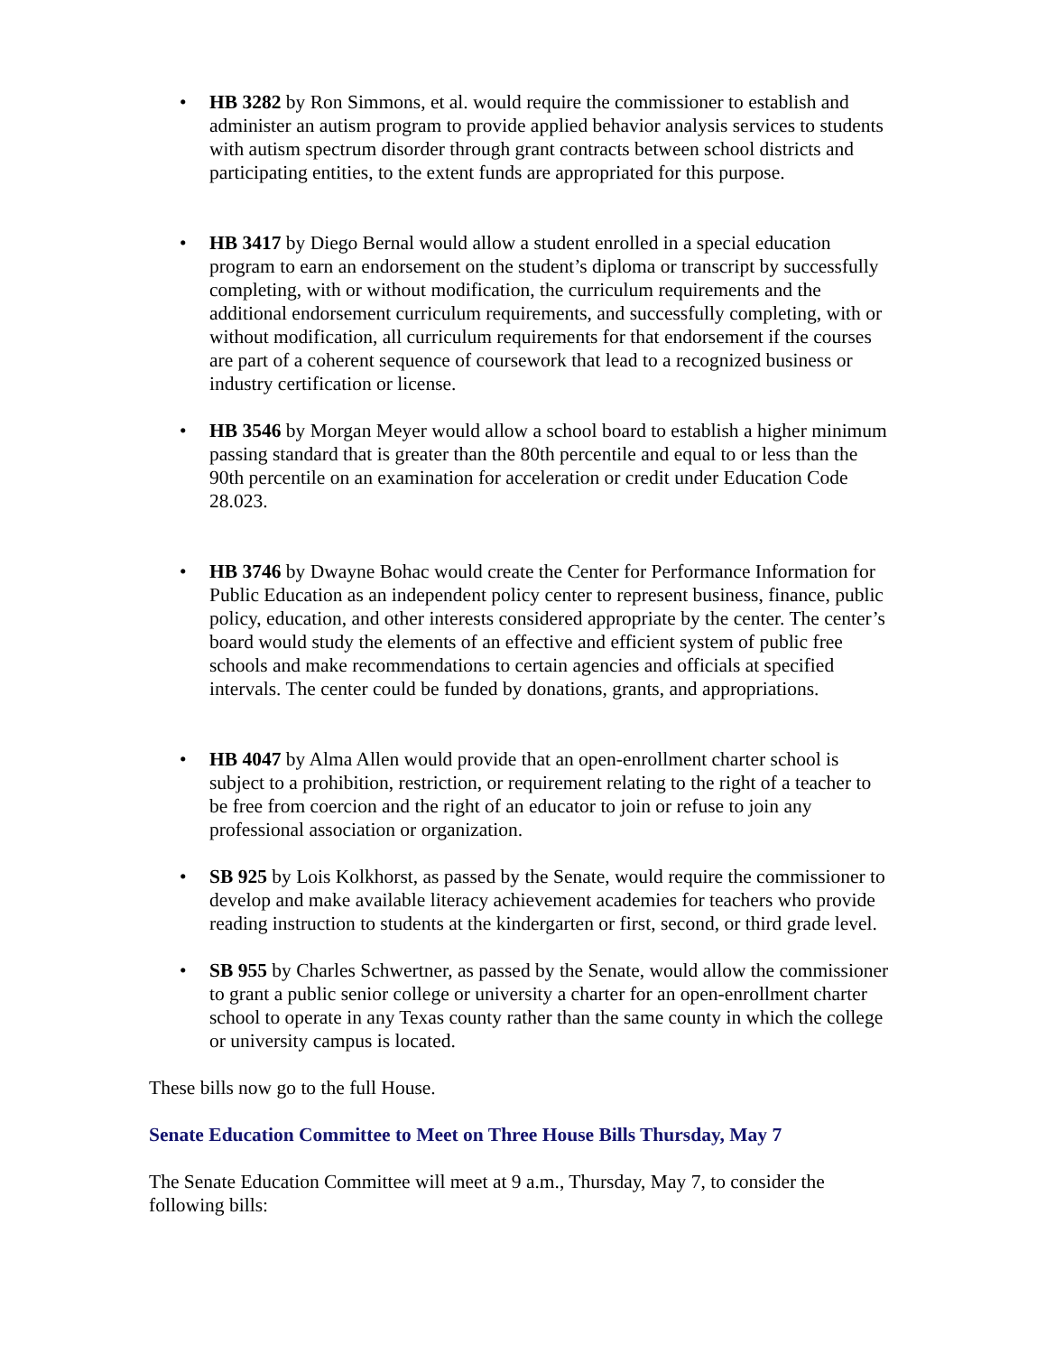• HB 3282 by Ron Simmons, et al. would require the commissioner to establish and administer an autism program to provide applied behavior analysis services to students with autism spectrum disorder through grant contracts between school districts and participating entities, to the extent funds are appropriated for this purpose.
• HB 3417 by Diego Bernal would allow a student enrolled in a special education program to earn an endorsement on the student’s diploma or transcript by successfully completing, with or without modification, the curriculum requirements and the additional endorsement curriculum requirements, and successfully completing, with or without modification, all curriculum requirements for that endorsement if the courses are part of a coherent sequence of coursework that lead to a recognized business or industry certification or license.
• HB 3546 by Morgan Meyer would allow a school board to establish a higher minimum passing standard that is greater than the 80th percentile and equal to or less than the 90th percentile on an examination for acceleration or credit under Education Code 28.023.
• HB 3746 by Dwayne Bohac would create the Center for Performance Information for Public Education as an independent policy center to represent business, finance, public policy, education, and other interests considered appropriate by the center. The center’s board would study the elements of an effective and efficient system of public free schools and make recommendations to certain agencies and officials at specified intervals. The center could be funded by donations, grants, and appropriations.
• HB 4047 by Alma Allen would provide that an open-enrollment charter school is subject to a prohibition, restriction, or requirement relating to the right of a teacher to be free from coercion and the right of an educator to join or refuse to join any professional association or organization.
• SB 925 by Lois Kolkhorst, as passed by the Senate, would require the commissioner to develop and make available literacy achievement academies for teachers who provide reading instruction to students at the kindergarten or first, second, or third grade level.
• SB 955 by Charles Schwertner, as passed by the Senate, would allow the commissioner to grant a public senior college or university a charter for an open-enrollment charter school to operate in any Texas county rather than the same county in which the college or university campus is located.
These bills now go to the full House.
Senate Education Committee to Meet on Three House Bills Thursday, May 7
The Senate Education Committee will meet at 9 a.m., Thursday, May 7, to consider the following bills: